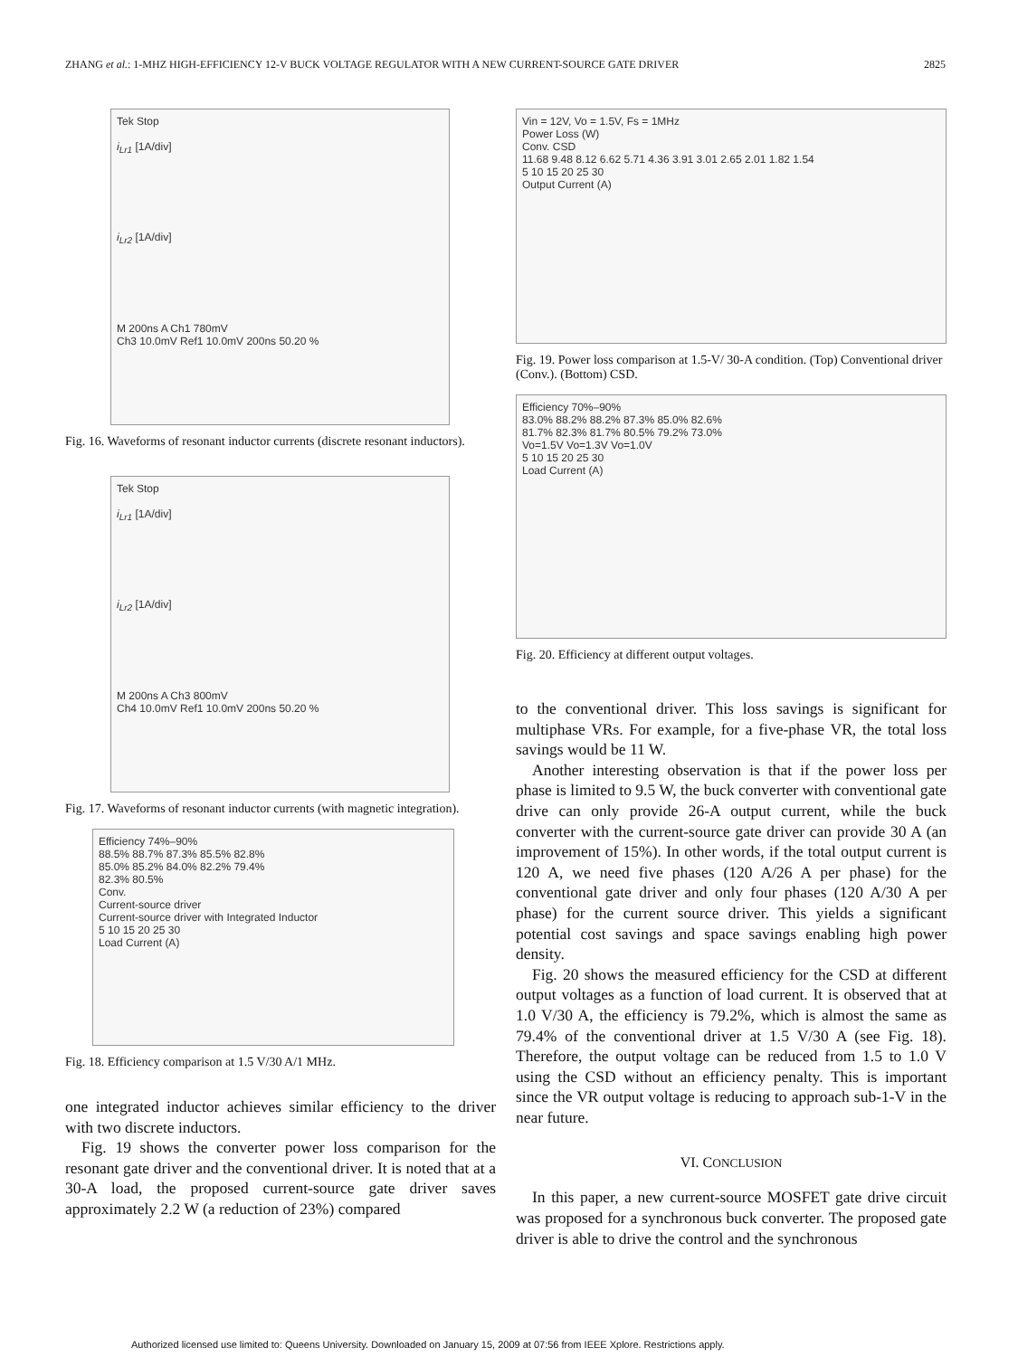ZHANG et al.: 1-MHZ HIGH-EFFICIENCY 12-V BUCK VOLTAGE REGULATOR WITH A NEW CURRENT-SOURCE GATE DRIVER 2825
Tek Stop
i<sub>Lr1</sub> [1A/div]
i<sub>Lr2</sub> [1A/div]
M 200ns A Ch1 780mV
Ch3 10.0mV Ref1 10.0mV 200ns 50.20 %
Fig. 16. Waveforms of resonant inductor currents (discrete resonant inductors).
Tek Stop
i<sub>Lr1</sub> [1A/div]
i<sub>Lr2</sub> [1A/div]
M 200ns A Ch3 800mV
Ch4 10.0mV Ref1 10.0mV 200ns 50.20 %
Fig. 17. Waveforms of resonant inductor currents (with magnetic integration).
Efficiency 74%–90%
88.5% 88.7% 87.3% 85.5% 82.8%
85.0% 85.2% 84.0% 82.2% 79.4%
82.3% 80.5%
Conv.
Current-source driver
Current-source driver with Integrated Inductor
5 10 15 20 25 30
Load Current (A)
Fig. 18. Efficiency comparison at 1.5 V/30 A/1 MHz.
one integrated inductor achieves similar efficiency to the driver with two discrete inductors.
Fig. 19 shows the converter power loss comparison for the resonant gate driver and the conventional driver. It is noted that at a 30-A load, the proposed current-source gate driver saves approximately 2.2 W (a reduction of 23%) compared
Vin = 12V, Vo = 1.5V, Fs = 1MHz
Power Loss (W)
Conv. CSD
11.68 9.48 8.12 6.62 5.71 4.36 3.91 3.01 2.65 2.01 1.82 1.54
5 10 15 20 25 30
Output Current (A)
Fig. 19. Power loss comparison at 1.5-V/ 30-A condition. (Top) Conventional driver (Conv.). (Bottom) CSD.
Efficiency 70%–90%
83.0% 88.2% 88.2% 87.3% 85.0% 82.6%
81.7% 82.3% 81.7% 80.5% 79.2% 73.0%
Vo=1.5V Vo=1.3V Vo=1.0V
5 10 15 20 25 30
Load Current (A)
Fig. 20. Efficiency at different output voltages.
to the conventional driver. This loss savings is significant for multiphase VRs. For example, for a five-phase VR, the total loss savings would be 11 W.
Another interesting observation is that if the power loss per phase is limited to 9.5 W, the buck converter with conventional gate drive can only provide 26-A output current, while the buck converter with the current-source gate driver can provide 30 A (an improvement of 15%). In other words, if the total output current is 120 A, we need five phases (120 A/26 A per phase) for the conventional gate driver and only four phases (120 A/30 A per phase) for the current source driver. This yields a significant potential cost savings and space savings enabling high power density.
Fig. 20 shows the measured efficiency for the CSD at different output voltages as a function of load current. It is observed that at 1.0 V/30 A, the efficiency is 79.2%, which is almost the same as 79.4% of the conventional driver at 1.5 V/30 A (see Fig. 18). Therefore, the output voltage can be reduced from 1.5 to 1.0 V using the CSD without an efficiency penalty. This is important since the VR output voltage is reducing to approach sub-1-V in the near future.
VI. CONCLUSION
In this paper, a new current-source MOSFET gate drive circuit was proposed for a synchronous buck converter. The proposed gate driver is able to drive the control and the synchronous
Authorized licensed use limited to: Queens University. Downloaded on January 15, 2009 at 07:56 from IEEE Xplore. Restrictions apply.